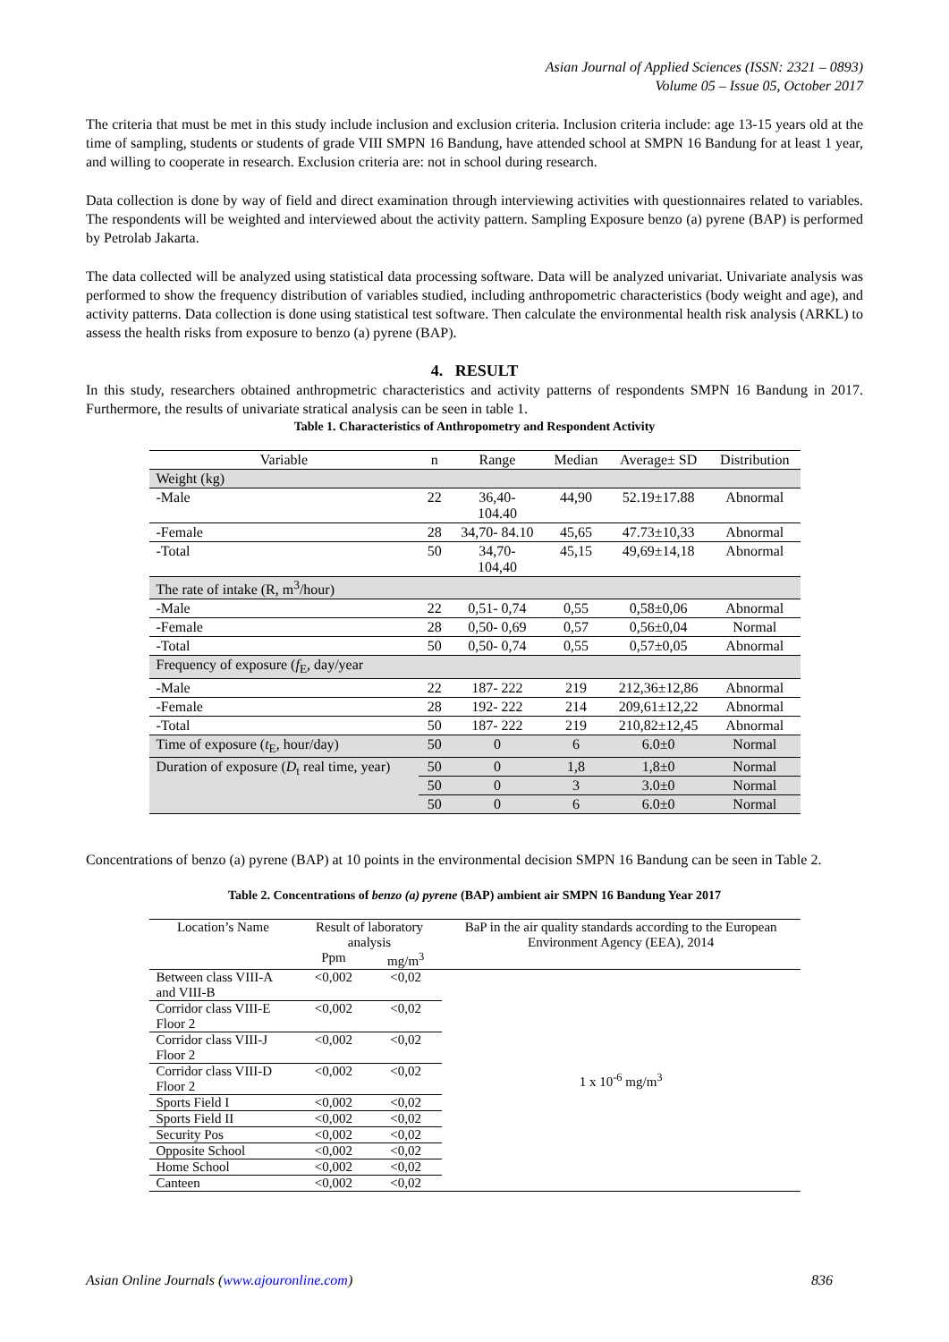Asian Journal of Applied Sciences (ISSN: 2321 – 0893)
Volume 05 – Issue 05, October 2017
The criteria that must be met in this study include inclusion and exclusion criteria. Inclusion criteria include: age 13-15 years old at the time of sampling, students or students of grade VIII SMPN 16 Bandung, have attended school at SMPN 16 Bandung for at least 1 year, and willing to cooperate in research. Exclusion criteria are: not in school during research.
Data collection is done by way of field and direct examination through interviewing activities with questionnaires related to variables. The respondents will be weighted and interviewed about the activity pattern. Sampling Exposure benzo (a) pyrene (BAP) is performed by Petrolab Jakarta.
The data collected will be analyzed using statistical data processing software. Data will be analyzed univariat. Univariate analysis was performed to show the frequency distribution of variables studied, including anthropometric characteristics (body weight and age), and activity patterns. Data collection is done using statistical test software. Then calculate the environmental health risk analysis (ARKL) to assess the health risks from exposure to benzo (a) pyrene (BAP).
4. RESULT
In this study, researchers obtained anthropmetric characteristics and activity patterns of respondents SMPN 16 Bandung in 2017. Furthermore, the results of univariate stratical analysis can be seen in table 1.
Table 1. Characteristics of Anthropometry and Respondent Activity
| Variable | n | Range | Median | Average± SD | Distribution |
| --- | --- | --- | --- | --- | --- |
| Weight (kg) | | | | | |
| -Male | 22 | 36,40- 104.40 | 44,90 | 52.19±17.88 | Abnormal |
| -Female | 28 | 34,70- 84.10 | 45,65 | 47.73±10,33 | Abnormal |
| -Total | 50 | 34,70- 104,40 | 45,15 | 49,69±14,18 | Abnormal |
| The rate of intake (R, m<sup>3</sup>/hour) | | | | | |
| -Male | 22 | 0,51- 0,74 | 0,55 | 0,58±0,06 | Abnormal |
| -Female | 28 | 0,50- 0,69 | 0,57 | 0,56±0,04 | Normal |
| -Total | 50 | 0,50- 0,74 | 0,55 | 0,57±0,05 | Abnormal |
| Frequency of exposure ( f<sub>E</sub>, day/year | | | | | |
| -Male | 22 | 187- 222 | 219 | 212,36±12,86 | Abnormal |
| -Female | 28 | 192- 222 | 214 | 209,61±12,22 | Abnormal |
| -Total | 50 | 187- 222 | 219 | 210,82±12,45 | Abnormal |
| Time of exposure ( t<sub>E</sub>, hour/day) | 50 | 0 | 6 | 6.0±0 | Normal |
| Duration of exposure ( D<sub>t</sub> real time, year) | 50 | 0 | 1,8 | 1,8±0 | Normal |
| | 50 | 0 | 3 | 3.0±0 | Normal |
| | 50 | 0 | 6 | 6.0±0 | Normal |
Concentrations of benzo (a) pyrene (BAP) at 10 points in the environmental decision SMPN 16 Bandung can be seen in Table 2.
Table 2. Concentrations of benzo (a) pyrene (BAP) ambient air SMPN 16 Bandung Year 2017
| Location’s Name | Result of laboratory analysis | | BaP in the air quality standards according to the European Environment Agency (EEA), 2014 |
| | Ppm | mg/m<sup>3</sup> | |
| Between class VIII-A and VIII-B | <0,002 | <0,02 | 1 x 10<sup>-6</sup> mg/m<sup>3</sup> |
| Corridor class VIII-E Floor 2 | <0,002 | <0,02 | |
| Corridor class VIII-J Floor 2 | <0,002 | <0,02 | |
| Corridor class VIII-D Floor 2 | <0,002 | <0,02 | |
| Sports Field I | <0,002 | <0,02 | |
| Sports Field II | <0,002 | <0,02 | |
| Security Pos | <0,002 | <0,02 | |
| Opposite School | <0,002 | <0,02 | |
| Home School | <0,002 | <0,02 | |
| Canteen | <0,002 | <0,02 | |
Asian Online Journals (www.ajouronline.com) 836